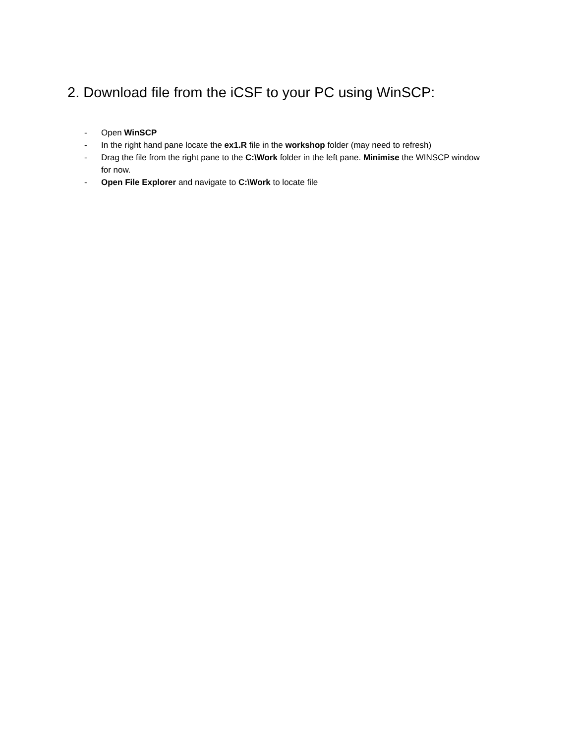2. Download file from the iCSF to your PC using WinSCP:
- Open WinSCP
- In the right hand pane locate the ex1.R file in the workshop folder (may need to refresh)
- Drag the file from the right pane to the C:\Work folder in the left pane. Minimise the WINSCP window for now.
- Open File Explorer and navigate to C:\Work to locate file